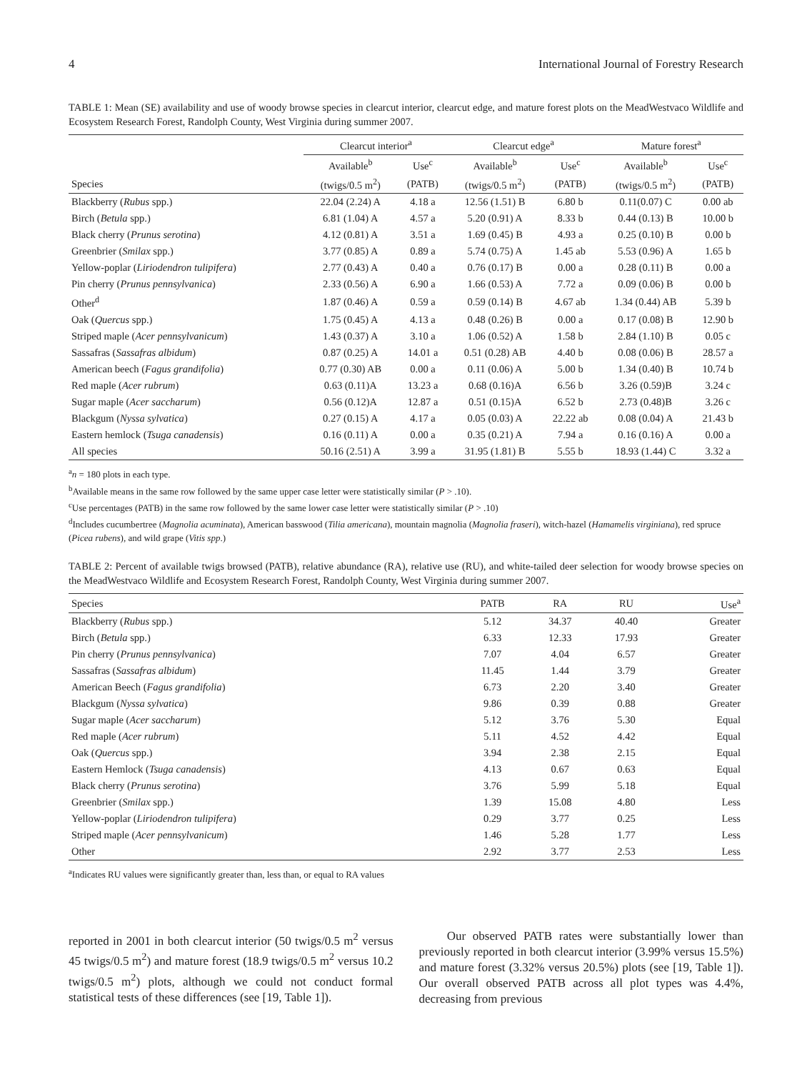4 International Journal of Forestry Research
TABLE 1: Mean (SE) availability and use of woody browse species in clearcut interior, clearcut edge, and mature forest plots on the MeadWestvaco Wildlife and Ecosystem Research Forest, Randolph County, West Virginia during summer 2007.
| | Clearcut interior<sup>a</sup> | | Clearcut edge<sup>a</sup> | | Mature forest<sup>a</sup> | |
| --- | --- | --- | --- | --- | --- | --- |
| | Available<sup>b</sup> | Use<sup>c</sup> | Available<sup>b</sup> | Use<sup>c</sup> | Available<sup>b</sup> | Use<sup>c</sup> |
| Species | (twigs/0.5 m<sup>2</sup>) | (PATB) | (twigs/0.5 m<sup>2</sup>) | (PATB) | (twigs/0.5 m<sup>2</sup>) | (PATB) |
| Blackberry ( Rubus spp.) | 22.04 (2.24) A | 4.18 a | 12.56 (1.51) B | 6.80 b | 0.11(0.07) C | 0.00 ab |
| Birch ( Betula spp.) | 6.81 (1.04) A | 4.57 a | 5.20 (0.91) A | 8.33 b | 0.44 (0.13) B | 10.00 b |
| Black cherry ( Prunus serotina ) | 4.12 (0.81) A | 3.51 a | 1.69 (0.45) B | 4.93 a | 0.25 (0.10) B | 0.00 b |
| Greenbrier ( Smilax spp.) | 3.77 (0.85) A | 0.89 a | 5.74 (0.75) A | 1.45 ab | 5.53 (0.96) A | 1.65 b |
| Yellow-poplar ( Liriodendron tulipifera ) | 2.77 (0.43) A | 0.40 a | 0.76 (0.17) B | 0.00 a | 0.28 (0.11) B | 0.00 a |
| Pin cherry ( Prunus pennsylvanica ) | 2.33 (0.56) A | 6.90 a | 1.66 (0.53) A | 7.72 a | 0.09 (0.06) B | 0.00 b |
| Other<sup>d</sup> | 1.87 (0.46) A | 0.59 a | 0.59 (0.14) B | 4.67 ab | 1.34 (0.44) AB | 5.39 b |
| Oak ( Quercus spp.) | 1.75 (0.45) A | 4.13 a | 0.48 (0.26) B | 0.00 a | 0.17 (0.08) B | 12.90 b |
| Striped maple ( Acer pennsylvanicum ) | 1.43 (0.37) A | 3.10 a | 1.06 (0.52) A | 1.58 b | 2.84 (1.10) B | 0.05 c |
| Sassafras ( Sassafras albidum ) | 0.87 (0.25) A | 14.01 a | 0.51 (0.28) AB | 4.40 b | 0.08 (0.06) B | 28.57 a |
| American beech ( Fagus grandifolia ) | 0.77 (0.30) AB | 0.00 a | 0.11 (0.06) A | 5.00 b | 1.34 (0.40) B | 10.74 b |
| Red maple ( Acer rubrum ) | 0.63 (0.11)A | 13.23 a | 0.68 (0.16)A | 6.56 b | 3.26 (0.59)B | 3.24 c |
| Sugar maple ( Acer saccharum ) | 0.56 (0.12)A | 12.87 a | 0.51 (0.15)A | 6.52 b | 2.73 (0.48)B | 3.26 c |
| Blackgum ( Nyssa sylvatica ) | 0.27 (0.15) A | 4.17 a | 0.05 (0.03) A | 22.22 ab | 0.08 (0.04) A | 21.43 b |
| Eastern hemlock ( Tsuga canadensis ) | 0.16 (0.11) A | 0.00 a | 0.35 (0.21) A | 7.94 a | 0.16 (0.16) A | 0.00 a |
| All species | 50.16 (2.51) A | 3.99 a | 31.95 (1.81) B | 5.55 b | 18.93 (1.44) C | 3.32 a |
<sup>a</sup> n = 180 plots in each type.
<sup>b</sup> Available means in the same row followed by the same upper case letter were statistically similar (P > .10).
<sup>c</sup> Use percentages (PATB) in the same row followed by the same lower case letter were statistically similar (P > .10)
<sup>d</sup> Includes cucumbertree (Magnolia acuminata), American basswood (Tilia americana), mountain magnolia (Magnolia fraseri), witch-hazel (Hamamelis virginiana), red spruce (Picea rubens), and wild grape (Vitis spp.)
TABLE 2: Percent of available twigs browsed (PATB), relative abundance (RA), relative use (RU), and white-tailed deer selection for woody browse species on the MeadWestvaco Wildlife and Ecosystem Research Forest, Randolph County, West Virginia during summer 2007.
| Species | PATB | RA | RU | Use<sup>a</sup> |
| --- | --- | --- | --- | --- |
| Blackberry ( Rubus spp.) | 5.12 | 34.37 | 40.40 | Greater |
| Birch ( Betula spp.) | 6.33 | 12.33 | 17.93 | Greater |
| Pin cherry ( Prunus pennsylvanica ) | 7.07 | 4.04 | 6.57 | Greater |
| Sassafras ( Sassafras albidum ) | 11.45 | 1.44 | 3.79 | Greater |
| American Beech ( Fagus grandifolia ) | 6.73 | 2.20 | 3.40 | Greater |
| Blackgum ( Nyssa sylvatica ) | 9.86 | 0.39 | 0.88 | Greater |
| Sugar maple ( Acer saccharum ) | 5.12 | 3.76 | 5.30 | Equal |
| Red maple ( Acer rubrum ) | 5.11 | 4.52 | 4.42 | Equal |
| Oak ( Quercus spp.) | 3.94 | 2.38 | 2.15 | Equal |
| Eastern Hemlock ( Tsuga canadensis ) | 4.13 | 0.67 | 0.63 | Equal |
| Black cherry ( Prunus serotina ) | 3.76 | 5.99 | 5.18 | Equal |
| Greenbrier ( Smilax spp.) | 1.39 | 15.08 | 4.80 | Less |
| Yellow-poplar ( Liriodendron tulipifera ) | 0.29 | 3.77 | 0.25 | Less |
| Striped maple ( Acer pennsylvanicum ) | 1.46 | 5.28 | 1.77 | Less |
| Other | 2.92 | 3.77 | 2.53 | Less |
<sup>a</sup> Indicates RU values were significantly greater than, less than, or equal to RA values
reported in 2001 in both clearcut interior (50 twigs/0.5 m<sup>2</sup> versus 45 twigs/0.5 m<sup>2</sup>) and mature forest (18.9 twigs/0.5 m<sup>2</sup> versus 10.2 twigs/0.5 m<sup>2</sup>) plots, although we could not conduct formal statistical tests of these differences (see [19, Table 1]).
Our observed PATB rates were substantially lower than previously reported in both clearcut interior (3.99% versus 15.5%) and mature forest (3.32% versus 20.5%) plots (see [19, Table 1]). Our overall observed PATB across all plot types was 4.4%, decreasing from previous